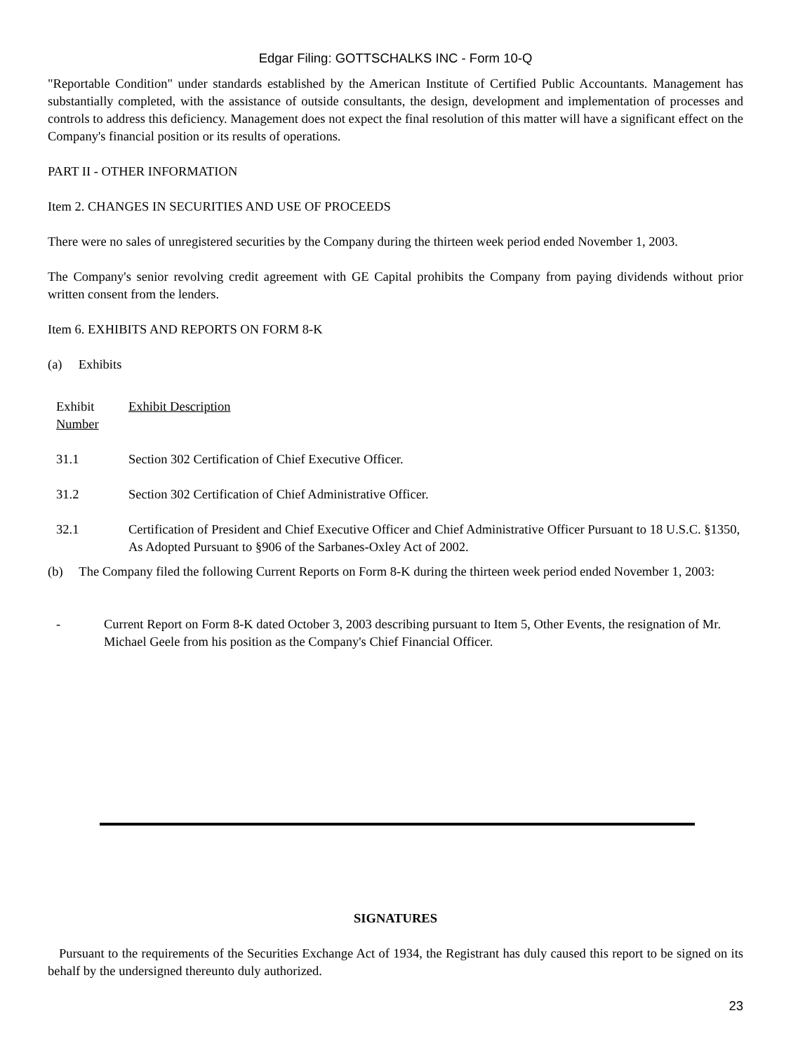Edgar Filing: GOTTSCHALKS INC - Form 10-Q
"Reportable Condition" under standards established by the American Institute of Certified Public Accountants. Management has substantially completed, with the assistance of outside consultants, the design, development and implementation of processes and controls to address this deficiency. Management does not expect the final resolution of this matter will have a significant effect on the Company's financial position or its results of operations.
PART II - OTHER INFORMATION
Item 2. CHANGES IN SECURITIES AND USE OF PROCEEDS
There were no sales of unregistered securities by the Company during the thirteen week period ended November 1, 2003.
The Company's senior revolving credit agreement with GE Capital prohibits the Company from paying dividends without prior written consent from the lenders.
Item 6. EXHIBITS AND REPORTS ON FORM 8-K
(a) Exhibits
| Exhibit Number | Exhibit Description |
| --- | --- |
| 31.1 | Section 302 Certification of Chief Executive Officer. |
| 31.2 | Section 302 Certification of Chief Administrative Officer. |
| 32.1 | Certification of President and Chief Executive Officer and Chief Administrative Officer Pursuant to 18 U.S.C. §1350, As Adopted Pursuant to §906 of the Sarbanes-Oxley Act of 2002. |
(b) The Company filed the following Current Reports on Form 8-K during the thirteen week period ended November 1, 2003:
| - | Current Report on Form 8-K dated October 3, 2003 describing pursuant to Item 5, Other Events, the resignation of Mr. Michael Geele from his position as the Company's Chief Financial Officer. |
SIGNATURES
Pursuant to the requirements of the Securities Exchange Act of 1934, the Registrant has duly caused this report to be signed on its behalf by the undersigned thereunto duly authorized.
23